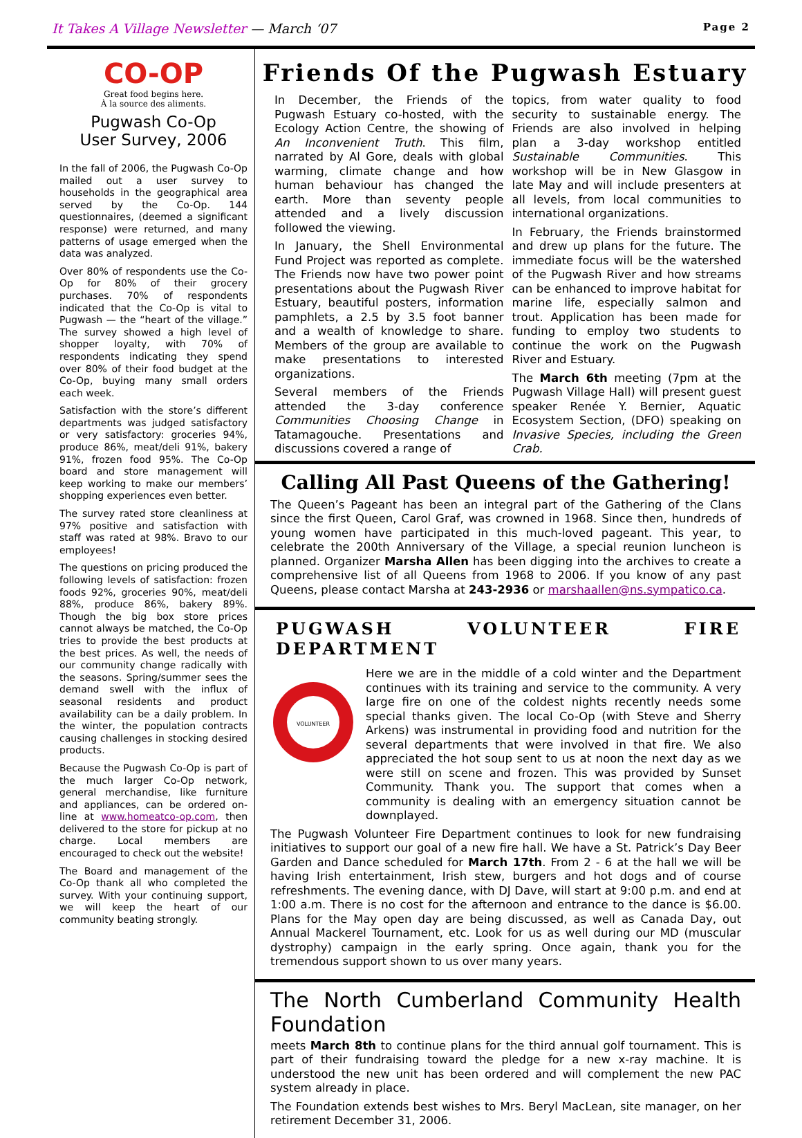It Takes A Village Newsletter — March ‘07
Page 2
CO-OP
Great food begins here.
À la source des aliments.
Pugwash Co-Op
User Survey, 2006
In the fall of 2006, the Pugwash Co-Op mailed out a user survey to households in the geographical area served by the Co-Op. 144 questionnaires, (deemed a significant response) were returned, and many patterns of usage emerged when the data was analyzed.
Over 80% of respondents use the Co-Op for 80% of their grocery purchases. 70% of respondents indicated that the Co-Op is vital to Pugwash — the “heart of the village.” The survey showed a high level of shopper loyalty, with 70% of respondents indicating they spend over 80% of their food budget at the Co-Op, buying many small orders each week.
Satisfaction with the store’s different departments was judged satisfactory or very satisfactory: groceries 94%, produce 86%, meat/deli 91%, bakery 91%, frozen food 95%. The Co-Op board and store management will keep working to make our members’ shopping experiences even better.
The survey rated store cleanliness at 97% positive and satisfaction with staff was rated at 98%. Bravo to our employees!
The questions on pricing produced the following levels of satisfaction: frozen foods 92%, groceries 90%, meat/deli 88%, produce 86%, bakery 89%. Though the big box store prices cannot always be matched, the Co-Op tries to provide the best products at the best prices. As well, the needs of our community change radically with the seasons. Spring/summer sees the demand swell with the influx of seasonal residents and product availability can be a daily problem. In the winter, the population contracts causing challenges in stocking desired products.
Because the Pugwash Co-Op is part of the much larger Co-Op network, general merchandise, like furniture and appliances, can be ordered on-line at www.homeatco-op.com, then delivered to the store for pickup at no charge. Local members are encouraged to check out the website!
The Board and management of the Co-Op thank all who completed the survey. With your continuing support, we will keep the heart of our community beating strongly.
Friends Of the Pugwash Estuary
In December, the Friends of the Pugwash Estuary co-hosted, with the Ecology Action Centre, the showing of An Inconvenient Truth. This film, narrated by Al Gore, deals with global warming, climate change and how human behaviour has changed the earth. More than seventy people attended and a lively discussion followed the viewing.
In January, the Shell Environmental Fund Project was reported as complete. The Friends now have two power point presentations about the Pugwash River Estuary, beautiful posters, information pamphlets, a 2.5 by 3.5 foot banner and a wealth of knowledge to share. Members of the group are available to make presentations to interested organizations.
Several members of the Friends attended the 3-day conference Communities Choosing Change in Tatamagouche. Presentations and discussions covered a range of
topics, from water quality to food security to sustainable energy. The Friends are also involved in helping plan a 3-day workshop entitled Sustainable Communities. This workshop will be in New Glasgow in late May and will include presenters at all levels, from local communities to international organizations.
In February, the Friends brainstormed and drew up plans for the future. The immediate focus will be the watershed of the Pugwash River and how streams can be enhanced to improve habitat for marine life, especially salmon and trout. Application has been made for funding to employ two students to continue the work on the Pugwash River and Estuary.
The March 6th meeting (7pm at the Pugwash Village Hall) will present guest speaker Renée Y. Bernier, Aquatic Ecosystem Section, (DFO) speaking on Invasive Species, including the Green Crab.
Calling All Past Queens of the Gathering!
The Queen’s Pageant has been an integral part of the Gathering of the Clans since the first Queen, Carol Graf, was crowned in 1968. Since then, hundreds of young women have participated in this much-loved pageant. This year, to celebrate the 200th Anniversary of the Village, a special reunion luncheon is planned. Organizer Marsha Allen has been digging into the archives to create a comprehensive list of all Queens from 1968 to 2006. If you know of any past Queens, please contact Marsha at 243-2936 or marshaallen@ns.sympatico.ca.
PUGWASH VOLUNTEER FIRE DEPARTMENT
VOLUNTEER
Here we are in the middle of a cold winter and the Department continues with its training and service to the community. A very large fire on one of the coldest nights recently needs some special thanks given. The local Co-Op (with Steve and Sherry Arkens) was instrumental in providing food and nutrition for the several departments that were involved in that fire. We also appreciated the hot soup sent to us at noon the next day as we were still on scene and frozen. This was provided by Sunset Community. Thank you. The support that comes when a community is dealing with an emergency situation cannot be downplayed.
The Pugwash Volunteer Fire Department continues to look for new fundraising initiatives to support our goal of a new fire hall. We have a St. Patrick’s Day Beer Garden and Dance scheduled for March 17th. From 2 - 6 at the hall we will be having Irish entertainment, Irish stew, burgers and hot dogs and of course refreshments. The evening dance, with DJ Dave, will start at 9:00 p.m. and end at 1:00 a.m. There is no cost for the afternoon and entrance to the dance is $6.00. Plans for the May open day are being discussed, as well as Canada Day, out Annual Mackerel Tournament, etc. Look for us as well during our MD (muscular dystrophy) campaign in the early spring. Once again, thank you for the tremendous support shown to us over many years.
The North Cumberland Community Health Foundation
meets March 8th to continue plans for the third annual golf tournament. This is part of their fundraising toward the pledge for a new x-ray machine. It is understood the new unit has been ordered and will complement the new PAC system already in place.
The Foundation extends best wishes to Mrs. Beryl MacLean, site manager, on her retirement December 31, 2006.